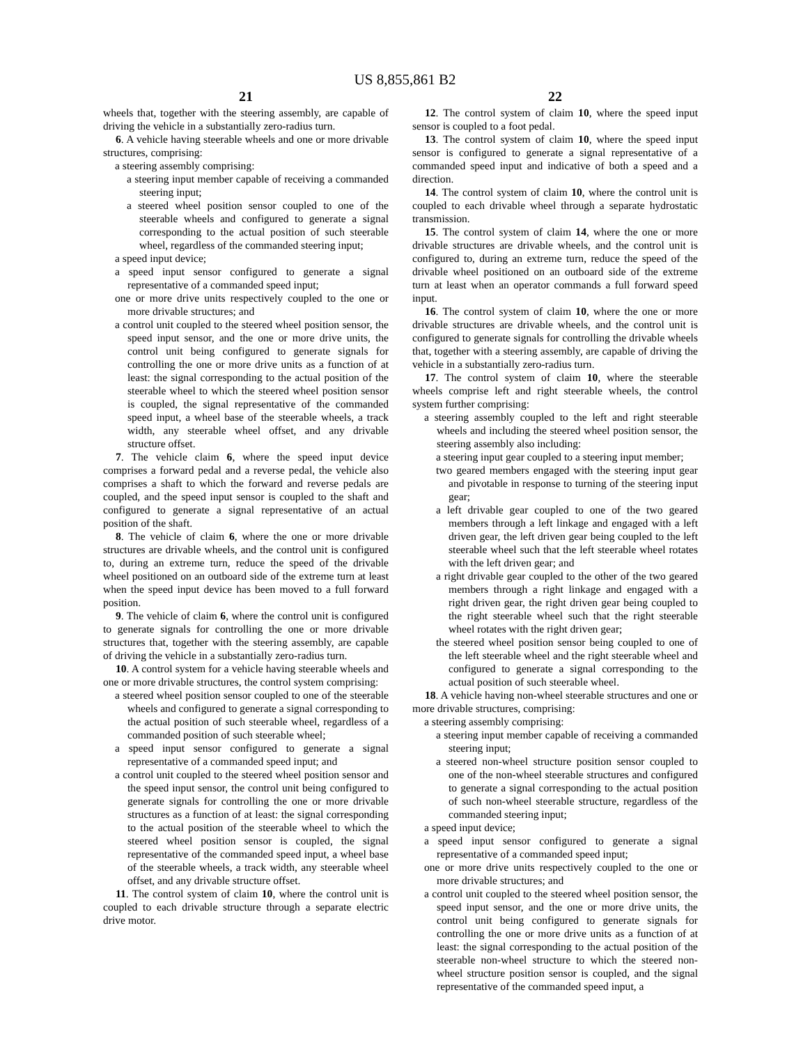US 8,855,861 B2
21
wheels that, together with the steering assembly, are capable of driving the vehicle in a substantially zero-radius turn.
6. A vehicle having steerable wheels and one or more drivable structures, comprising:
a steering assembly comprising:
a steering input member capable of receiving a commanded steering input;
a steered wheel position sensor coupled to one of the steerable wheels and configured to generate a signal corresponding to the actual position of such steerable wheel, regardless of the commanded steering input;
a speed input device;
a speed input sensor configured to generate a signal representative of a commanded speed input;
one or more drive units respectively coupled to the one or more drivable structures; and
a control unit coupled to the steered wheel position sensor, the speed input sensor, and the one or more drive units, the control unit being configured to generate signals for controlling the one or more drive units as a function of at least: the signal corresponding to the actual position of the steerable wheel to which the steered wheel position sensor is coupled, the signal representative of the commanded speed input, a wheel base of the steerable wheels, a track width, any steerable wheel offset, and any drivable structure offset.
7. The vehicle claim 6, where the speed input device comprises a forward pedal and a reverse pedal, the vehicle also comprises a shaft to which the forward and reverse pedals are coupled, and the speed input sensor is coupled to the shaft and configured to generate a signal representative of an actual position of the shaft.
8. The vehicle of claim 6, where the one or more drivable structures are drivable wheels, and the control unit is configured to, during an extreme turn, reduce the speed of the drivable wheel positioned on an outboard side of the extreme turn at least when the speed input device has been moved to a full forward position.
9. The vehicle of claim 6, where the control unit is configured to generate signals for controlling the one or more drivable structures that, together with the steering assembly, are capable of driving the vehicle in a substantially zero-radius turn.
10. A control system for a vehicle having steerable wheels and one or more drivable structures, the control system comprising:
a steered wheel position sensor coupled to one of the steerable wheels and configured to generate a signal corresponding to the actual position of such steerable wheel, regardless of a commanded position of such steerable wheel;
a speed input sensor configured to generate a signal representative of a commanded speed input; and
a control unit coupled to the steered wheel position sensor and the speed input sensor, the control unit being configured to generate signals for controlling the one or more drivable structures as a function of at least: the signal corresponding to the actual position of the steerable wheel to which the steered wheel position sensor is coupled, the signal representative of the commanded speed input, a wheel base of the steerable wheels, a track width, any steerable wheel offset, and any drivable structure offset.
11. The control system of claim 10, where the control unit is coupled to each drivable structure through a separate electric drive motor.
22
12. The control system of claim 10, where the speed input sensor is coupled to a foot pedal.
13. The control system of claim 10, where the speed input sensor is configured to generate a signal representative of a commanded speed input and indicative of both a speed and a direction.
14. The control system of claim 10, where the control unit is coupled to each drivable wheel through a separate hydrostatic transmission.
15. The control system of claim 14, where the one or more drivable structures are drivable wheels, and the control unit is configured to, during an extreme turn, reduce the speed of the drivable wheel positioned on an outboard side of the extreme turn at least when an operator commands a full forward speed input.
16. The control system of claim 10, where the one or more drivable structures are drivable wheels, and the control unit is configured to generate signals for controlling the drivable wheels that, together with a steering assembly, are capable of driving the vehicle in a substantially zero-radius turn.
17. The control system of claim 10, where the steerable wheels comprise left and right steerable wheels, the control system further comprising:
a steering assembly coupled to the left and right steerable wheels and including the steered wheel position sensor, the steering assembly also including:
a steering input gear coupled to a steering input member;
two geared members engaged with the steering input gear and pivotable in response to turning of the steering input gear;
a left drivable gear coupled to one of the two geared members through a left linkage and engaged with a left driven gear, the left driven gear being coupled to the left steerable wheel such that the left steerable wheel rotates with the left driven gear; and
a right drivable gear coupled to the other of the two geared members through a right linkage and engaged with a right driven gear, the right driven gear being coupled to the right steerable wheel such that the right steerable wheel rotates with the right driven gear;
the steered wheel position sensor being coupled to one of the left steerable wheel and the right steerable wheel and configured to generate a signal corresponding to the actual position of such steerable wheel.
18. A vehicle having non-wheel steerable structures and one or more drivable structures, comprising:
a steering assembly comprising:
a steering input member capable of receiving a commanded steering input;
a steered non-wheel structure position sensor coupled to one of the non-wheel steerable structures and configured to generate a signal corresponding to the actual position of such non-wheel steerable structure, regardless of the commanded steering input;
a speed input device;
a speed input sensor configured to generate a signal representative of a commanded speed input;
one or more drive units respectively coupled to the one or more drivable structures; and
a control unit coupled to the steered wheel position sensor, the speed input sensor, and the one or more drive units, the control unit being configured to generate signals for controlling the one or more drive units as a function of at least: the signal corresponding to the actual position of the steerable non-wheel structure to which the steered non-wheel structure position sensor is coupled, and the signal representative of the commanded speed input, a